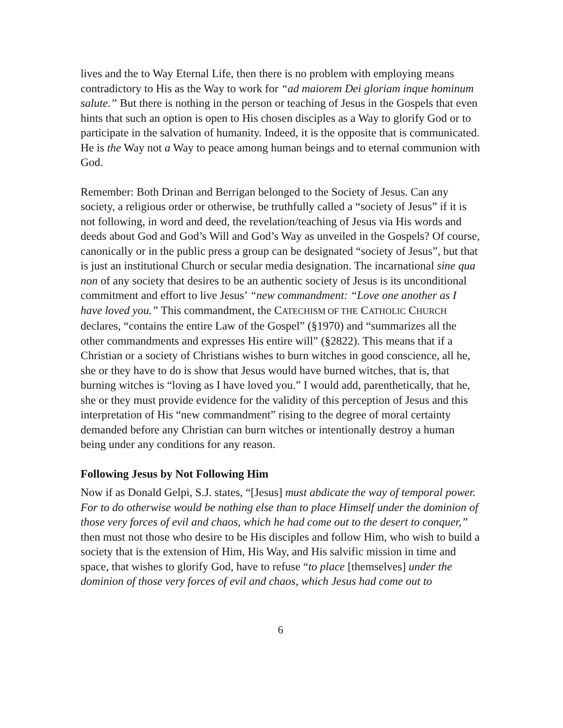lives and the to Way Eternal Life, then there is no problem with employing means contradictory to His as the Way to work for “ad maiorem Dei gloriam inque hominum salute.” But there is nothing in the person or teaching of Jesus in the Gospels that even hints that such an option is open to His chosen disciples as a Way to glorify God or to participate in the salvation of humanity. Indeed, it is the opposite that is communicated. He is the Way not a Way to peace among human beings and to eternal communion with God.
Remember: Both Drinan and Berrigan belonged to the Society of Jesus. Can any society, a religious order or otherwise, be truthfully called a “society of Jesus” if it is not following, in word and deed, the revelation/teaching of Jesus via His words and deeds about God and God’s Will and God’s Way as unveiled in the Gospels? Of course, canonically or in the public press a group can be designated “society of Jesus”, but that is just an institutional Church or secular media designation. The incarnational sine qua non of any society that desires to be an authentic society of Jesus is its unconditional commitment and effort to live Jesus’ “new commandment: “Love one another as I have loved you.” This commandment, the CATECHISM OF THE CATHOLIC CHURCH declares, “contains the entire Law of the Gospel” (§1970) and “summarizes all the other commandments and expresses His entire will” (§2822). This means that if a Christian or a society of Christians wishes to burn witches in good conscience, all he, she or they have to do is show that Jesus would have burned witches, that is, that burning witches is “loving as I have loved you.” I would add, parenthetically, that he, she or they must provide evidence for the validity of this perception of Jesus and this interpretation of His “new commandment” rising to the degree of moral certainty demanded before any Christian can burn witches or intentionally destroy a human being under any conditions for any reason.
Following Jesus by Not Following Him
Now if as Donald Gelpi, S.J. states, “[Jesus] must abdicate the way of temporal power. For to do otherwise would be nothing else than to place Himself under the dominion of those very forces of evil and chaos, which he had come out to the desert to conquer,” then must not those who desire to be His disciples and follow Him, who wish to build a society that is the extension of Him, His Way, and His salvific mission in time and space, that wishes to glorify God, have to refuse “to place [themselves] under the dominion of those very forces of evil and chaos, which Jesus had come out to
6